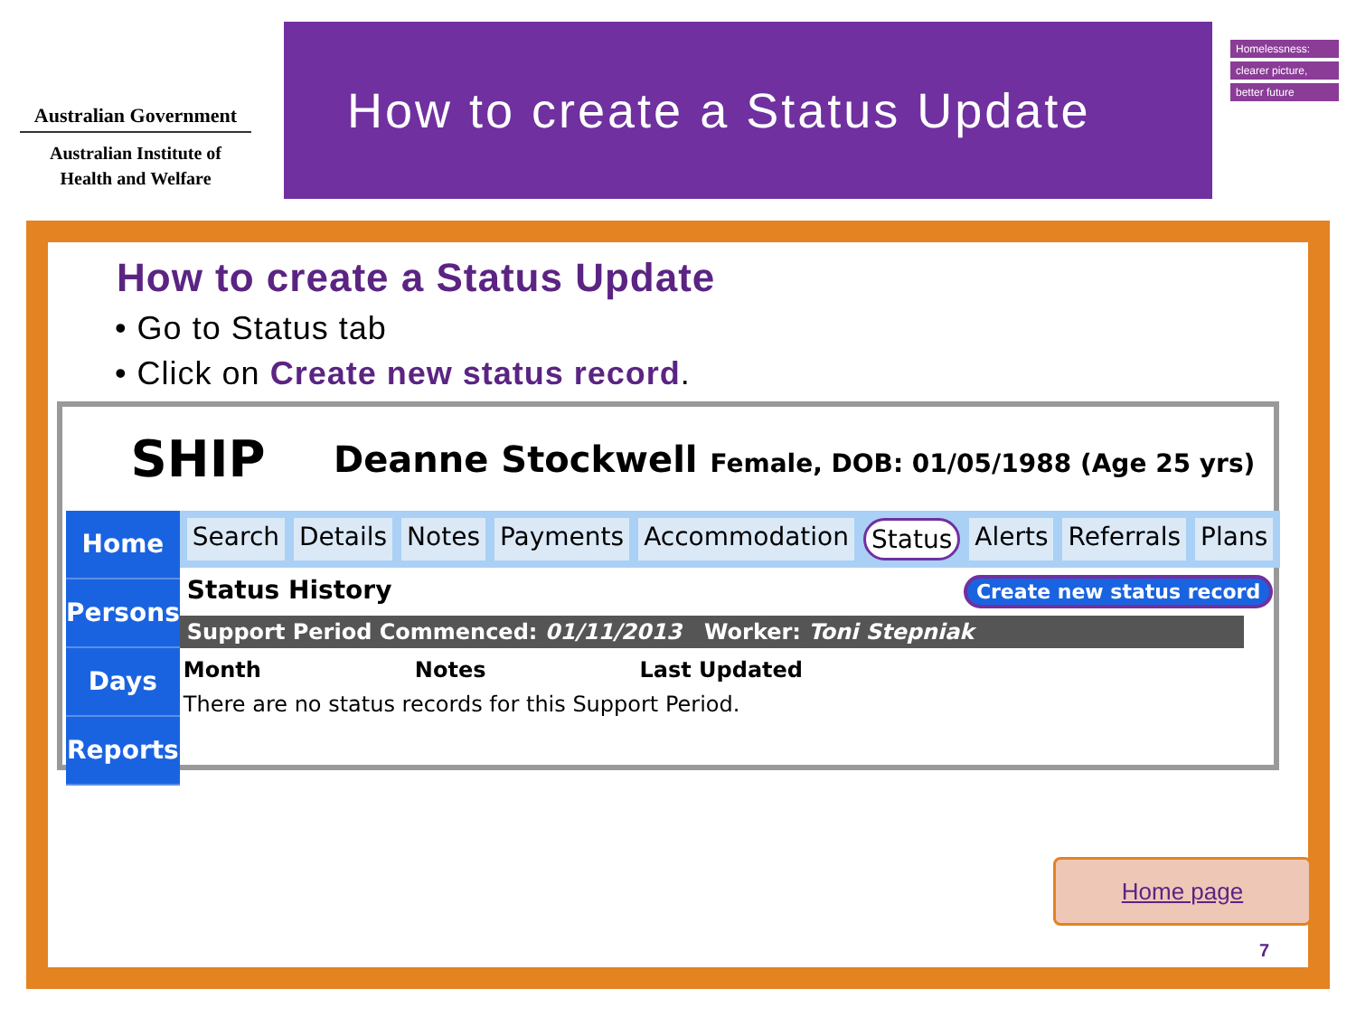Australian Government
Australian Institute of
Health and Welfare
How to create a Status Update
Homelessness:
clearer picture,
better future
How to create a Status Update
• Go to Status tab
• Click on Create new status record.
SHIP
Deanne Stockwell Female, DOB: 01/05/1988 (Age 25 yrs)
Home
Persons
Days
Reports
Search Details Notes Payments Accommodation Status Alerts Referrals Plans
Status History Create new status record
Support Period Commenced: 01/11/2013 Worker: Toni Stepniak
Month Notes Last Updated
There are no status records for this Support Period.
Home page
7